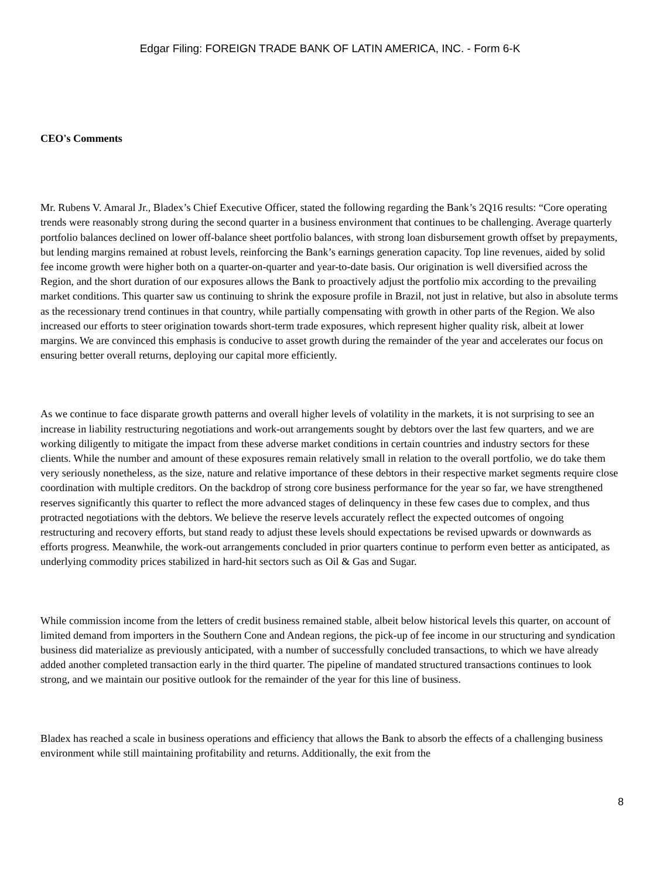Edgar Filing: FOREIGN TRADE BANK OF LATIN AMERICA, INC. - Form 6-K
CEO's Comments
Mr. Rubens V. Amaral Jr., Bladex’s Chief Executive Officer, stated the following regarding the Bank’s 2Q16 results: “Core operating trends were reasonably strong during the second quarter in a business environment that continues to be challenging. Average quarterly portfolio balances declined on lower off-balance sheet portfolio balances, with strong loan disbursement growth offset by prepayments, but lending margins remained at robust levels, reinforcing the Bank’s earnings generation capacity. Top line revenues, aided by solid fee income growth were higher both on a quarter-on-quarter and year-to-date basis. Our origination is well diversified across the Region, and the short duration of our exposures allows the Bank to proactively adjust the portfolio mix according to the prevailing market conditions. This quarter saw us continuing to shrink the exposure profile in Brazil, not just in relative, but also in absolute terms as the recessionary trend continues in that country, while partially compensating with growth in other parts of the Region. We also increased our efforts to steer origination towards short-term trade exposures, which represent higher quality risk, albeit at lower margins. We are convinced this emphasis is conducive to asset growth during the remainder of the year and accelerates our focus on ensuring better overall returns, deploying our capital more efficiently.
As we continue to face disparate growth patterns and overall higher levels of volatility in the markets, it is not surprising to see an increase in liability restructuring negotiations and work-out arrangements sought by debtors over the last few quarters, and we are working diligently to mitigate the impact from these adverse market conditions in certain countries and industry sectors for these clients. While the number and amount of these exposures remain relatively small in relation to the overall portfolio, we do take them very seriously nonetheless, as the size, nature and relative importance of these debtors in their respective market segments require close coordination with multiple creditors. On the backdrop of strong core business performance for the year so far, we have strengthened reserves significantly this quarter to reflect the more advanced stages of delinquency in these few cases due to complex, and thus protracted negotiations with the debtors. We believe the reserve levels accurately reflect the expected outcomes of ongoing restructuring and recovery efforts, but stand ready to adjust these levels should expectations be revised upwards or downwards as efforts progress. Meanwhile, the work-out arrangements concluded in prior quarters continue to perform even better as anticipated, as underlying commodity prices stabilized in hard-hit sectors such as Oil & Gas and Sugar.
While commission income from the letters of credit business remained stable, albeit below historical levels this quarter, on account of limited demand from importers in the Southern Cone and Andean regions, the pick-up of fee income in our structuring and syndication business did materialize as previously anticipated, with a number of successfully concluded transactions, to which we have already added another completed transaction early in the third quarter. The pipeline of mandated structured transactions continues to look strong, and we maintain our positive outlook for the remainder of the year for this line of business.
Bladex has reached a scale in business operations and efficiency that allows the Bank to absorb the effects of a challenging business environment while still maintaining profitability and returns. Additionally, the exit from the
8